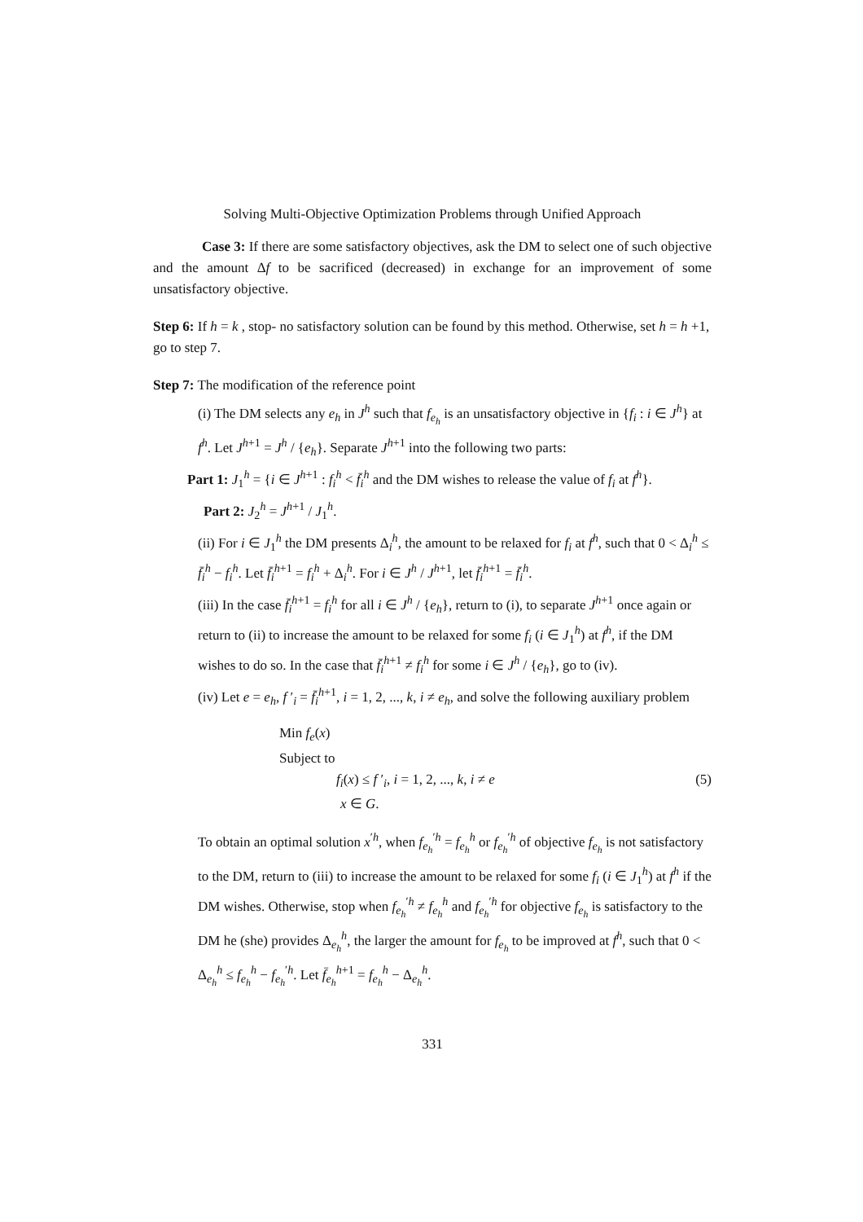Solving Multi-Objective Optimization Problems through Unified Approach
Case 3: If there are some satisfactory objectives, ask the DM to select one of such objective and the amount Δf to be sacrificed (decreased) in exchange for an improvement of some unsatisfactory objective.
Step 6: If h = k , stop- no satisfactory solution can be found by this method. Otherwise, set h = h +1, go to step 7.
Step 7: The modification of the reference point
(i) The DM selects any e<sub>h</sub> in J<sup>h</sup> such that f<sub>e<sub>h</sub></sub> is an unsatisfactory objective in {f<sub>i</sub> : i ∈ J<sup>h</sup>} at f<sup>h</sup>. Let J<sup>h+1</sup> = J<sup>h</sup> / {e<sub>h</sub>}. Separate J<sup>h+1</sup> into the following two parts:
Part 1: J<sub>1</sub><sup>h</sup> = {i ∈ J<sup>h+1</sup> : f<sub>i</sub><sup>h</sup> < f̄<sub>i</sub><sup>h</sup> and the DM wishes to release the value of f<sub>i</sub> at f<sup>h</sup>}.
Part 2: J<sub>2</sub><sup>h</sup> = J<sup>h+1</sup> / J<sub>1</sub><sup>h</sup>.
(ii) For i ∈ J<sub>1</sub><sup>h</sup> the DM presents Δ<sub>i</sub><sup>h</sup>, the amount to be relaxed for f<sub>i</sub> at f<sup>h</sup>, such that 0 < Δ<sub>i</sub><sup>h</sup> ≤ f̄<sub>i</sub><sup>h</sup> − f<sub>i</sub><sup>h</sup>. Let f̄<sub>i</sub><sup>h+1</sup> = f<sub>i</sub><sup>h</sup> + Δ<sub>i</sub><sup>h</sup>. For i ∈ J<sup>h</sup> / J<sup>h+1</sup>, let f̄<sub>i</sub><sup>h+1</sup> = f̄<sub>i</sub><sup>h</sup>.
(iii) In the case f̄<sub>i</sub><sup>h+1</sup> = f<sub>i</sub><sup>h</sup> for all i ∈ J<sup>h</sup> / {e<sub>h</sub>}, return to (i), to separate J<sup>h+1</sup> once again or return to (ii) to increase the amount to be relaxed for some f<sub>i</sub> (i ∈ J<sub>1</sub><sup>h</sup>) at f<sup>h</sup>, if the DM wishes to do so. In the case that f̄<sub>i</sub><sup>h+1</sup> ≠ f<sub>i</sub><sup>h</sup> for some i ∈ J<sup>h</sup> / {e<sub>h</sub>}, go to (iv).
(iv) Let e = e<sub>h</sub>, f ′<sub>i</sub> = f̄<sub>i</sub><sup>h+1</sup>, i = 1, 2, ..., k, i ≠ e<sub>h</sub>, and solve the following auxiliary problem
Min f<sub>e</sub>(x)
Subject to
f<sub>i</sub>(x) ≤ f ′<sub>i</sub>, i = 1, 2, ..., k, i ≠ e (5)
x ∈ G.
To obtain an optimal solution x<sup>′h</sup>, when f<sub>e<sub>h</sub></sub><sup>′h</sup> = f<sub>e<sub>h</sub></sub><sup>h</sup> or f<sub>e<sub>h</sub></sub><sup>′h</sup> of objective f<sub>e<sub>h</sub></sub> is not satisfactory to the DM, return to (iii) to increase the amount to be relaxed for some f<sub>i</sub> (i ∈ J<sub>1</sub><sup>h</sup>) at f<sup>h</sup> if the DM wishes. Otherwise, stop when f<sub>e<sub>h</sub></sub><sup>′h</sup> ≠ f<sub>e<sub>h</sub></sub><sup>h</sup> and f<sub>e<sub>h</sub></sub><sup>′h</sup> for objective f<sub>e<sub>h</sub></sub> is satisfactory to the DM he (she) provides Δ<sub>e<sub>h</sub></sub><sup>h</sup>, the larger the amount for f<sub>e<sub>h</sub></sub> to be improved at f<sup>h</sup>, such that 0 < Δ<sub>e<sub>h</sub></sub><sup>h</sup> ≤ f<sub>e<sub>h</sub></sub><sup>h</sup> − f<sub>e<sub>h</sub></sub><sup>′h</sup>. Let f̄<sub>e<sub>h</sub></sub><sup>h+1</sup> = f<sub>e<sub>h</sub></sub><sup>h</sup> − Δ<sub>e<sub>h</sub></sub><sup>h</sup>.
331